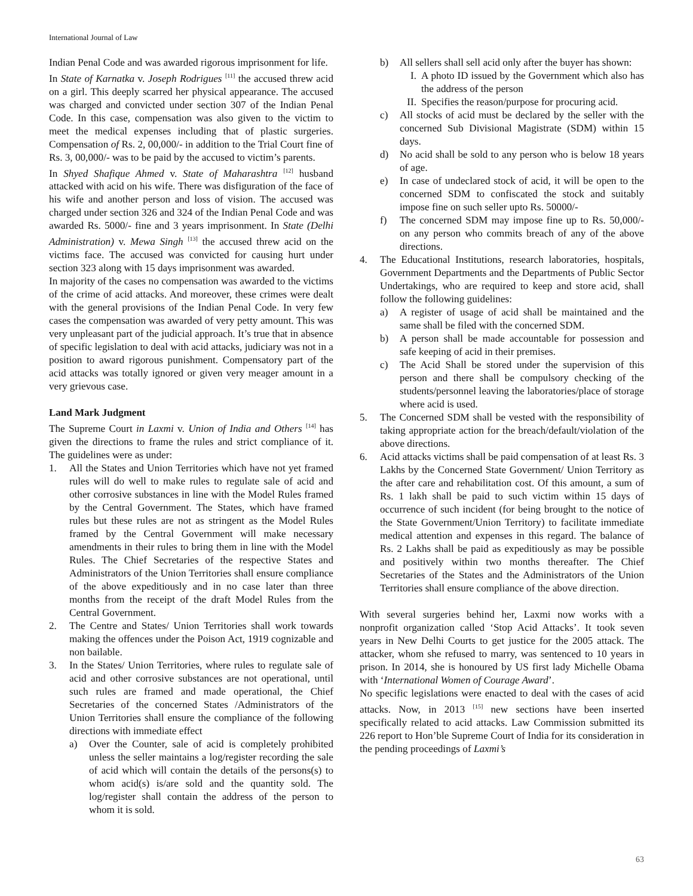International Journal of Law
Indian Penal Code and was awarded rigorous imprisonment for life.
In State of Karnatka v. Joseph Rodrigues <sup>[11]</sup> the accused threw acid on a girl. This deeply scarred her physical appearance. The accused was charged and convicted under section 307 of the Indian Penal Code. In this case, compensation was also given to the victim to meet the medical expenses including that of plastic surgeries. Compensation of Rs. 2, 00,000/- in addition to the Trial Court fine of Rs. 3, 00,000/- was to be paid by the accused to victim’s parents.
In Shyed Shafique Ahmed v. State of Maharashtra <sup>[12]</sup> husband attacked with acid on his wife. There was disfiguration of the face of his wife and another person and loss of vision. The accused was charged under section 326 and 324 of the Indian Penal Code and was awarded Rs. 5000/- fine and 3 years imprisonment. In State (Delhi Administration) v. Mewa Singh <sup>[13]</sup> the accused threw acid on the victims face. The accused was convicted for causing hurt under section 323 along with 15 days imprisonment was awarded.
In majority of the cases no compensation was awarded to the victims of the crime of acid attacks. And moreover, these crimes were dealt with the general provisions of the Indian Penal Code. In very few cases the compensation was awarded of very petty amount. This was very unpleasant part of the judicial approach. It’s true that in absence of specific legislation to deal with acid attacks, judiciary was not in a position to award rigorous punishment. Compensatory part of the acid attacks was totally ignored or given very meager amount in a very grievous case.
Land Mark Judgment
The Supreme Court in Laxmi v. Union of India and Others <sup>[14]</sup> has given the directions to frame the rules and strict compliance of it. The guidelines were as under:
1. All the States and Union Territories which have not yet framed rules will do well to make rules to regulate sale of acid and other corrosive substances in line with the Model Rules framed by the Central Government. The States, which have framed rules but these rules are not as stringent as the Model Rules framed by the Central Government will make necessary amendments in their rules to bring them in line with the Model Rules. The Chief Secretaries of the respective States and Administrators of the Union Territories shall ensure compliance of the above expeditiously and in no case later than three months from the receipt of the draft Model Rules from the Central Government.
2. The Centre and States/ Union Territories shall work towards making the offences under the Poison Act, 1919 cognizable and non bailable.
3. In the States/ Union Territories, where rules to regulate sale of acid and other corrosive substances are not operational, until such rules are framed and made operational, the Chief Secretaries of the concerned States /Administrators of the Union Territories shall ensure the compliance of the following directions with immediate effect
a) Over the Counter, sale of acid is completely prohibited unless the seller maintains a log/register recording the sale of acid which will contain the details of the persons(s) to whom acid(s) is/are sold and the quantity sold. The log/register shall contain the address of the person to whom it is sold.
b) All sellers shall sell acid only after the buyer has shown:
I. A photo ID issued by the Government which also has the address of the person
II. Specifies the reason/purpose for procuring acid.
c) All stocks of acid must be declared by the seller with the concerned Sub Divisional Magistrate (SDM) within 15 days.
d) No acid shall be sold to any person who is below 18 years of age.
e) In case of undeclared stock of acid, it will be open to the concerned SDM to confiscated the stock and suitably impose fine on such seller upto Rs. 50000/-
f) The concerned SDM may impose fine up to Rs. 50,000/- on any person who commits breach of any of the above directions.
4. The Educational Institutions, research laboratories, hospitals, Government Departments and the Departments of Public Sector Undertakings, who are required to keep and store acid, shall follow the following guidelines:
a) A register of usage of acid shall be maintained and the same shall be filed with the concerned SDM.
b) A person shall be made accountable for possession and safe keeping of acid in their premises.
c) The Acid Shall be stored under the supervision of this person and there shall be compulsory checking of the students/personnel leaving the laboratories/place of storage where acid is used.
5. The Concerned SDM shall be vested with the responsibility of taking appropriate action for the breach/default/violation of the above directions.
6. Acid attacks victims shall be paid compensation of at least Rs. 3 Lakhs by the Concerned State Government/ Union Territory as the after care and rehabilitation cost. Of this amount, a sum of Rs. 1 lakh shall be paid to such victim within 15 days of occurrence of such incident (for being brought to the notice of the State Government/Union Territory) to facilitate immediate medical attention and expenses in this regard. The balance of Rs. 2 Lakhs shall be paid as expeditiously as may be possible and positively within two months thereafter. The Chief Secretaries of the States and the Administrators of the Union Territories shall ensure compliance of the above direction.
With several surgeries behind her, Laxmi now works with a nonprofit organization called ‘Stop Acid Attacks’. It took seven years in New Delhi Courts to get justice for the 2005 attack. The attacker, whom she refused to marry, was sentenced to 10 years in prison. In 2014, she is honoured by US first lady Michelle Obama with ‘International Women of Courage Award’.
No specific legislations were enacted to deal with the cases of acid attacks. Now, in 2013 <sup>[15]</sup> new sections have been inserted specifically related to acid attacks. Law Commission submitted its 226 report to Hon’ble Supreme Court of India for its consideration in the pending proceedings of Laxmi’s
63